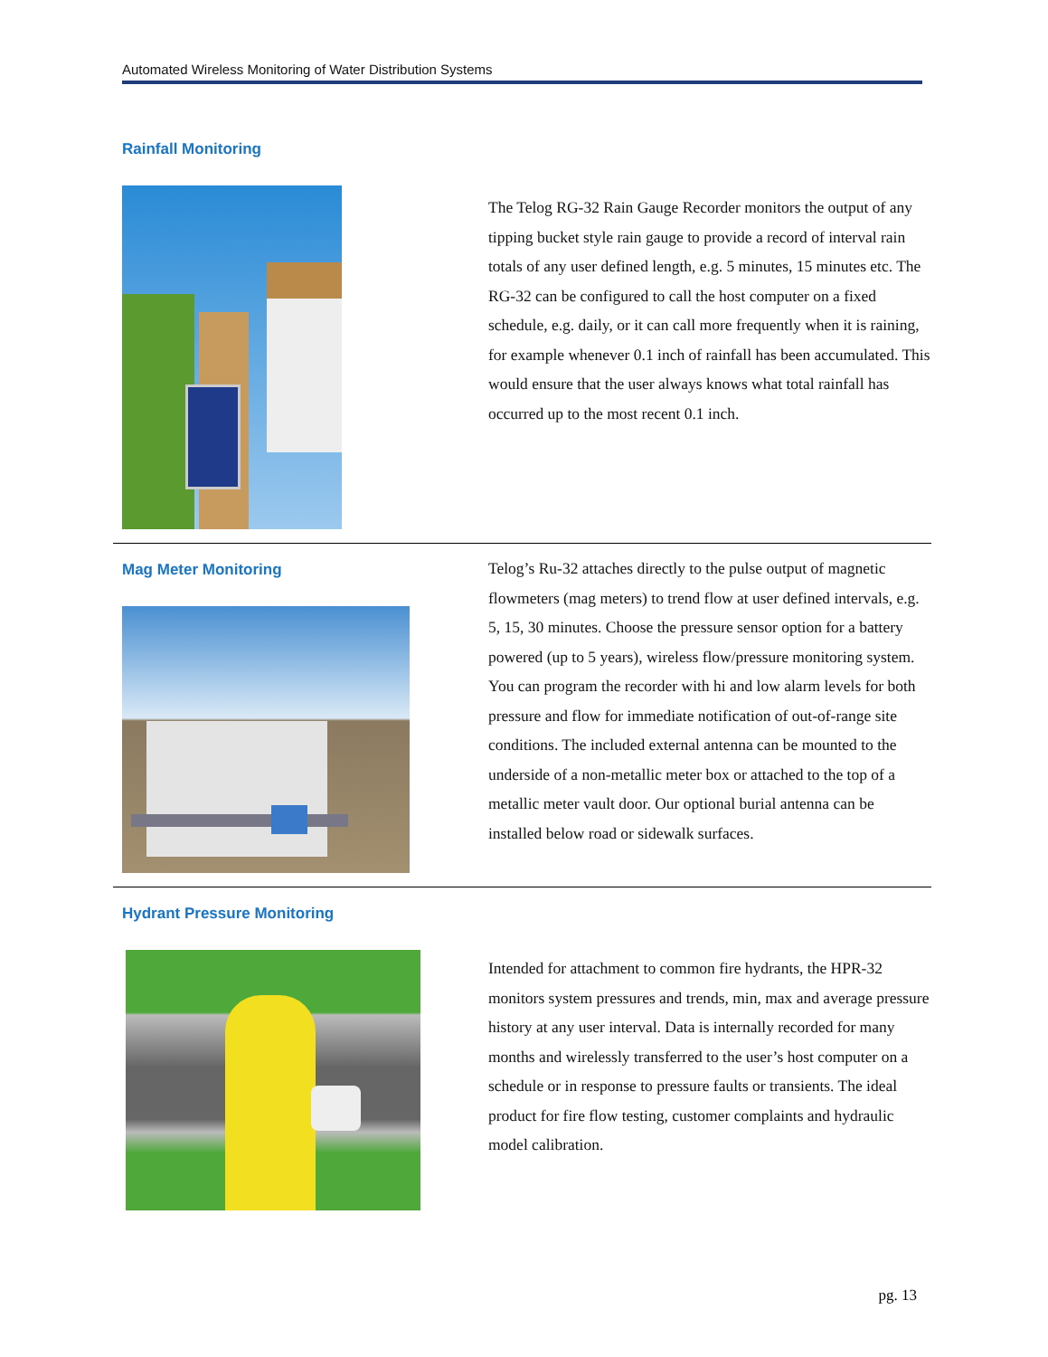Automated Wireless Monitoring of Water Distribution Systems
Rainfall Monitoring
The Telog RG-32 Rain Gauge Recorder monitors the output of any tipping bucket style rain gauge to provide a record of interval rain totals of any user defined length, e.g. 5 minutes, 15 minutes etc. The RG-32 can be configured to call the host computer on a fixed schedule, e.g. daily, or it can call more frequently when it is raining, for example whenever 0.1 inch of rainfall has been accumulated. This would ensure that the user always knows what total rainfall has occurred up to the most recent 0.1 inch.
Mag Meter Monitoring
Telog’s Ru-32 attaches directly to the pulse output of magnetic flowmeters (mag meters) to trend flow at user defined intervals, e.g. 5, 15, 30 minutes. Choose the pressure sensor option for a battery powered (up to 5 years), wireless flow/pressure monitoring system. You can program the recorder with hi and low alarm levels for both pressure and flow for immediate notification of out-of-range site conditions. The included external antenna can be mounted to the underside of a non-metallic meter box or attached to the top of a metallic meter vault door. Our optional burial antenna can be installed below road or sidewalk surfaces.
Hydrant Pressure Monitoring
Intended for attachment to common fire hydrants, the HPR-32 monitors system pressures and trends, min, max and average pressure history at any user interval. Data is internally recorded for many months and wirelessly transferred to the user’s host computer on a schedule or in response to pressure faults or transients. The ideal product for fire flow testing, customer complaints and hydraulic model calibration.
pg. 13